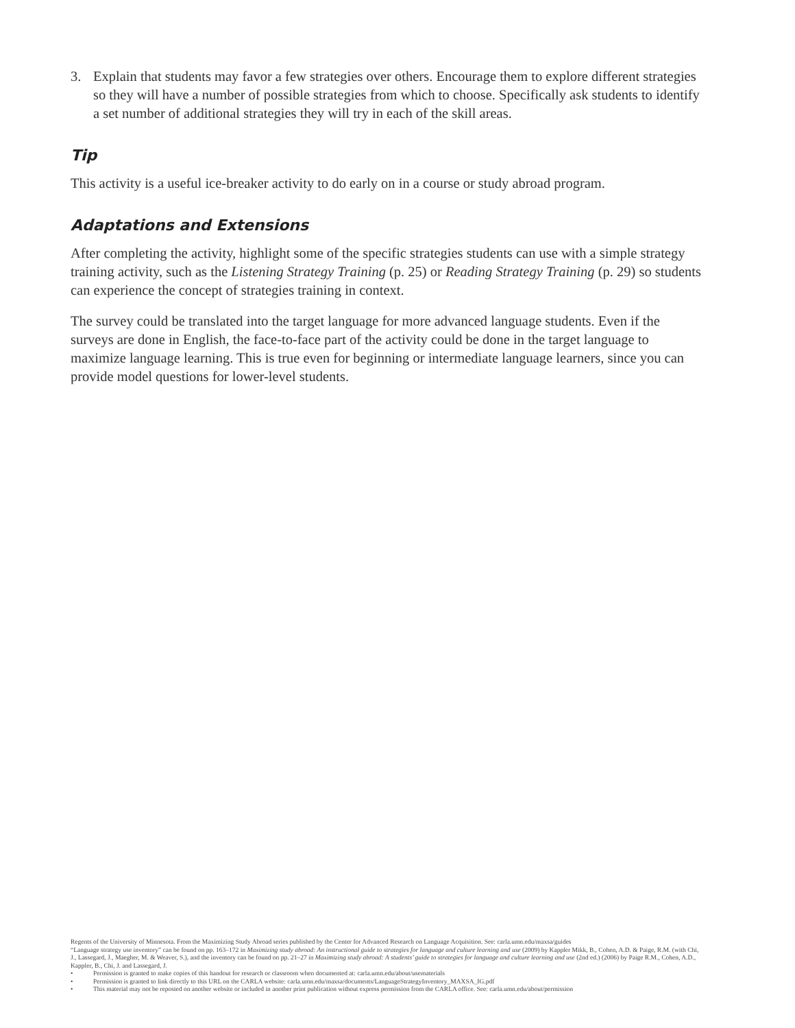3. Explain that students may favor a few strategies over others. Encourage them to explore different strategies so they will have a number of possible strategies from which to choose. Specifically ask students to identify a set number of additional strategies they will try in each of the skill areas.
Tip
This activity is a useful ice-breaker activity to do early on in a course or study abroad program.
Adaptations and Extensions
After completing the activity, highlight some of the specific strategies students can use with a simple strategy training activity, such as the Listening Strategy Training (p. 25) or Reading Strategy Training (p. 29) so students can experience the concept of strategies training in context.
The survey could be translated into the target language for more advanced language students. Even if the surveys are done in English, the face-to-face part of the activity could be done in the target language to maximize language learning. This is true even for beginning or intermediate language learners, since you can provide model questions for lower-level students.
Regents of the University of Minnesota. From the Maximizing Study Abroad series published by the Center for Advanced Research on Language Acquisition. See: carla.umn.edu/maxsa/guides
“Language strategy use inventory” can be found on pp. 163–172 in Maximizing study abroad: An instructional guide to strategies for language and culture learning and use (2009) by Kappler Mikk, B., Cohen, A.D. & Paige, R.M. (with Chi, J., Lassegard, J., Maegher, M. & Weaver, S.), and the inventory can be found on pp. 21–27 in Maximizing study abroad: A students’ guide to strategies for language and culture learning and use (2nd ed.) (2006) by Paige R.M., Cohen, A.D., Kappler, B., Chi, J. and Lassegard, J.
• Permission is granted to make copies of this handout for research or classroom when documented at: carla.umn.edu/about/usematerials
• Permission is granted to link directly to this URL on the CARLA website: carla.umn.edu/maxsa/documents/LanguageStrategyInventory_MAXSA_IG.pdf
• This material may not be reposted on another website or included in another print publication without express permission from the CARLA office. See: carla.umn.edu/about/permission